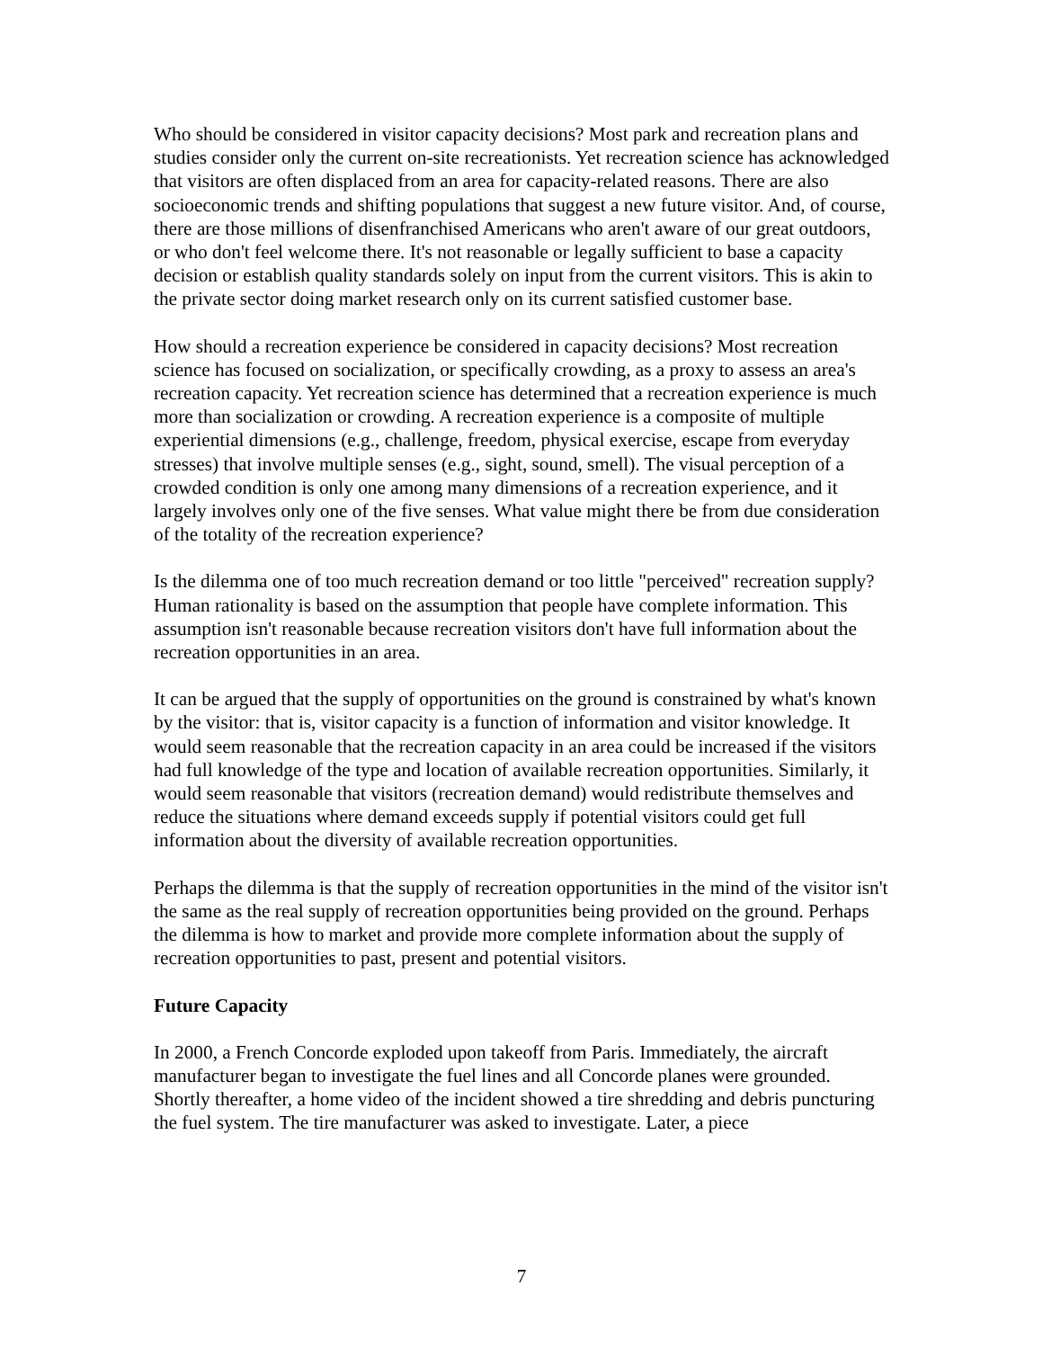Who should be considered in visitor capacity decisions? Most park and recreation plans and studies consider only the current on-site recreationists. Yet recreation science has acknowledged that visitors are often displaced from an area for capacity-related reasons. There are also socioeconomic trends and shifting populations that suggest a new future visitor. And, of course, there are those millions of disenfranchised Americans who aren't aware of our great outdoors, or who don't feel welcome there. It's not reasonable or legally sufficient to base a capacity decision or establish quality standards solely on input from the current visitors. This is akin to the private sector doing market research only on its current satisfied customer base.
How should a recreation experience be considered in capacity decisions? Most recreation science has focused on socialization, or specifically crowding, as a proxy to assess an area's recreation capacity. Yet recreation science has determined that a recreation experience is much more than socialization or crowding. A recreation experience is a composite of multiple experiential dimensions (e.g., challenge, freedom, physical exercise, escape from everyday stresses) that involve multiple senses (e.g., sight, sound, smell). The visual perception of a crowded condition is only one among many dimensions of a recreation experience, and it largely involves only one of the five senses. What value might there be from due consideration of the totality of the recreation experience?
Is the dilemma one of too much recreation demand or too little "perceived" recreation supply? Human rationality is based on the assumption that people have complete information. This assumption isn't reasonable because recreation visitors don't have full information about the recreation opportunities in an area.
It can be argued that the supply of opportunities on the ground is constrained by what's known by the visitor: that is, visitor capacity is a function of information and visitor knowledge. It would seem reasonable that the recreation capacity in an area could be increased if the visitors had full knowledge of the type and location of available recreation opportunities. Similarly, it would seem reasonable that visitors (recreation demand) would redistribute themselves and reduce the situations where demand exceeds supply if potential visitors could get full information about the diversity of available recreation opportunities.
Perhaps the dilemma is that the supply of recreation opportunities in the mind of the visitor isn't the same as the real supply of recreation opportunities being provided on the ground. Perhaps the dilemma is how to market and provide more complete information about the supply of recreation opportunities to past, present and potential visitors.
Future Capacity
In 2000, a French Concorde exploded upon takeoff from Paris. Immediately, the aircraft manufacturer began to investigate the fuel lines and all Concorde planes were grounded. Shortly thereafter, a home video of the incident showed a tire shredding and debris puncturing the fuel system. The tire manufacturer was asked to investigate. Later, a piece
7